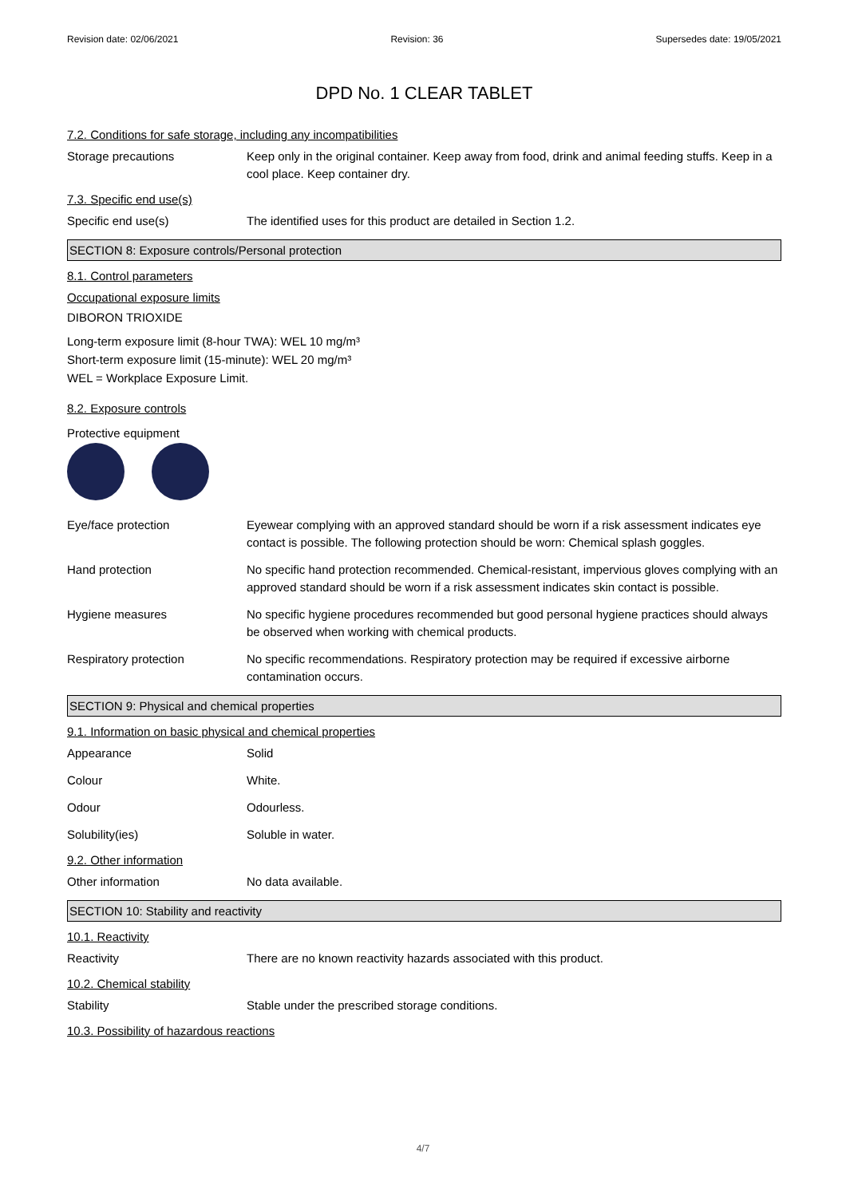Revision date: 02/06/2021 Revision: 36 Supersedes date: 19/05/2021
DPD No. 1 CLEAR TABLET
7.2. Conditions for safe storage, including any incompatibilities
Storage precautions Keep only in the original container. Keep away from food, drink and animal feeding stuffs. Keep in a cool place. Keep container dry.
7.3. Specific end use(s)
Specific end use(s) The identified uses for this product are detailed in Section 1.2.
SECTION 8: Exposure controls/Personal protection
8.1. Control parameters
Occupational exposure limits
DIBORON TRIOXIDE
Long-term exposure limit (8-hour TWA): WEL 10 mg/m³
Short-term exposure limit (15-minute): WEL 20 mg/m³
WEL = Workplace Exposure Limit.
8.2. Exposure controls
Protective equipment
Eye/face protection Eyewear complying with an approved standard should be worn if a risk assessment indicates eye contact is possible. The following protection should be worn: Chemical splash goggles.
Hand protection No specific hand protection recommended. Chemical-resistant, impervious gloves complying with an approved standard should be worn if a risk assessment indicates skin contact is possible.
Hygiene measures No specific hygiene procedures recommended but good personal hygiene practices should always be observed when working with chemical products.
Respiratory protection No specific recommendations. Respiratory protection may be required if excessive airborne contamination occurs.
SECTION 9: Physical and chemical properties
9.1. Information on basic physical and chemical properties
Appearance Solid
Colour White.
Odour Odourless.
Solubility(ies) Soluble in water.
9.2. Other information
Other information No data available.
SECTION 10: Stability and reactivity
10.1. Reactivity
Reactivity There are no known reactivity hazards associated with this product.
10.2. Chemical stability
Stability Stable under the prescribed storage conditions.
10.3. Possibility of hazardous reactions
4/7